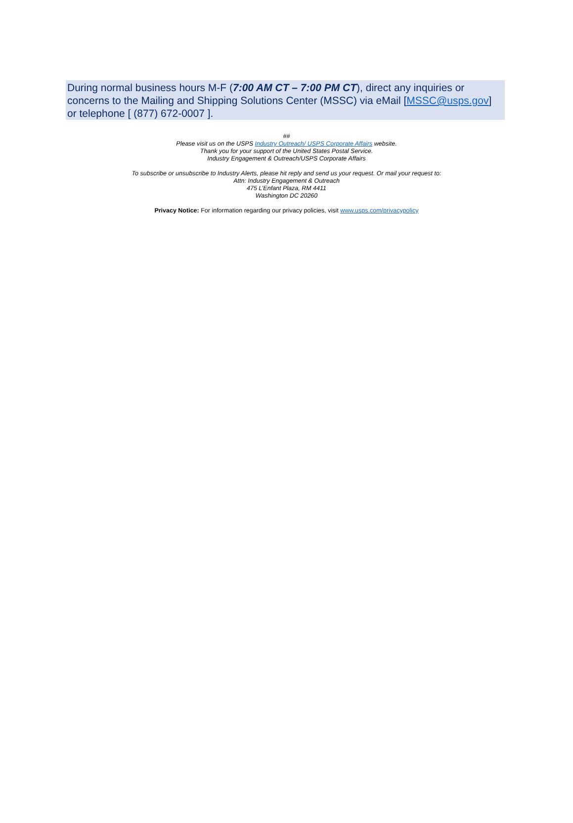During normal business hours M-F (7:00 AM CT – 7:00 PM CT), direct any inquiries or concerns to the Mailing and Shipping Solutions Center (MSSC) via eMail [MSSC@usps.gov] or telephone [ (877) 672-0007 ].
##
Please visit us on the USPS Industry Outreach/ USPS Corporate Affairs website.
Thank you for your support of the United States Postal Service.
Industry Engagement & Outreach/USPS Corporate Affairs
To subscribe or unsubscribe to Industry Alerts, please hit reply and send us your request. Or mail your request to:
Attn: Industry Engagement & Outreach
475 L’Enfant Plaza, RM 4411
Washington DC 20260
Privacy Notice: For information regarding our privacy policies, visit www.usps.com/privacypolicy